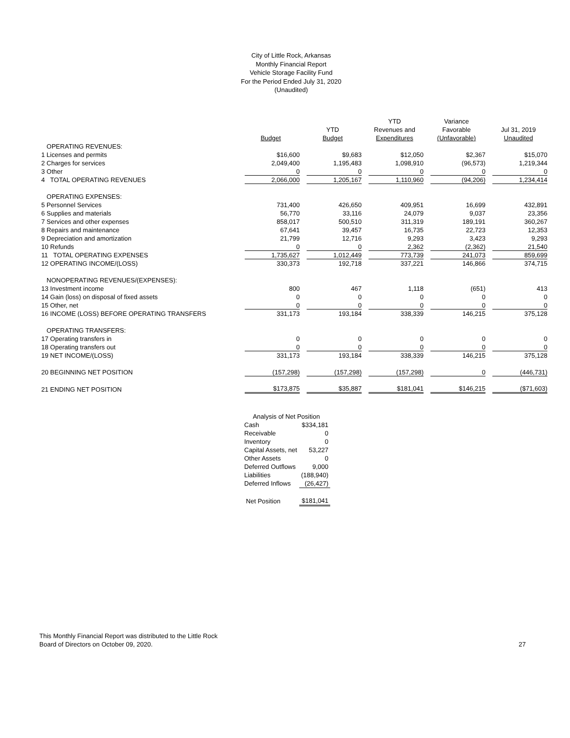City of Little Rock, Arkansas
Monthly Financial Report
Vehicle Storage Facility Fund
For the Period Ended July 31, 2020
(Unaudited)
| | | | YTD | Variance | |
| --- | --- | --- | --- | --- | --- |
| | | YTD | Revenues and | Favorable | Jul 31, 2019 |
| | Budget | Budget | Expenditures | (Unfavorable) | Unaudited |
| OPERATING REVENUES: | | | | | |
| 1 Licenses and permits | $16,600 | $9,683 | $12,050 | $2,367 | $15,070 |
| 2 Charges for services | 2,049,400 | 1,195,483 | 1,098,910 | (96,573) | 1,219,344 |
| 3 Other | 0 | 0 | 0 | 0 | 0 |
| 4 TOTAL OPERATING REVENUES | 2,066,000 | 1,205,167 | 1,110,960 | (94,206) | 1,234,414 |
| OPERATING EXPENSES: | | | | | |
| 5 Personnel Services | 731,400 | 426,650 | 409,951 | 16,699 | 432,891 |
| 6 Supplies and materials | 56,770 | 33,116 | 24,079 | 9,037 | 23,356 |
| 7 Services and other expenses | 858,017 | 500,510 | 311,319 | 189,191 | 360,267 |
| 8 Repairs and maintenance | 67,641 | 39,457 | 16,735 | 22,723 | 12,353 |
| 9 Depreciation and amortization | 21,799 | 12,716 | 9,293 | 3,423 | 9,293 |
| 10 Refunds | 0 | 0 | 2,362 | (2,362) | 21,540 |
| 11 TOTAL OPERATING EXPENSES | 1,735,627 | 1,012,449 | 773,739 | 241,073 | 859,699 |
| 12 OPERATING INCOME/(LOSS) | 330,373 | 192,718 | 337,221 | 146,866 | 374,715 |
| NONOPERATING REVENUES/(EXPENSES): | | | | | |
| 13 Investment income | 800 | 467 | 1,118 | (651) | 413 |
| 14 Gain (loss) on disposal of fixed assets | 0 | 0 | 0 | 0 | 0 |
| 15 Other, net | 0 | 0 | 0 | 0 | 0 |
| 16 INCOME (LOSS) BEFORE OPERATING TRANSFERS | 331,173 | 193,184 | 338,339 | 146,215 | 375,128 |
| OPERATING TRANSFERS: | | | | | |
| 17 Operating transfers in | 0 | 0 | 0 | 0 | 0 |
| 18 Operating transfers out | 0 | 0 | 0 | 0 | 0 |
| 19 NET INCOME/(LOSS) | 331,173 | 193,184 | 338,339 | 146,215 | 375,128 |
| 20 BEGINNING NET POSITION | (157,298) | (157,298) | (157,298) | 0 | (446,731) |
| 21 ENDING NET POSITION | $173,875 | $35,887 | $181,041 | $146,215 | ($71,603) |
| Analysis of Net Position | |
| Cash | $334,181 |
| Receivable | 0 |
| Inventory | 0 |
| Capital Assets, net | 53,227 |
| Other Assets | 0 |
| Deferred Outflows | 9,000 |
| Liabilities | (188,940) |
| Deferred Inflows | (26,427) |
| Net Position | $181,041 |
This Monthly Financial Report was distributed to the Little Rock
Board of Directors on October 09, 2020.
27